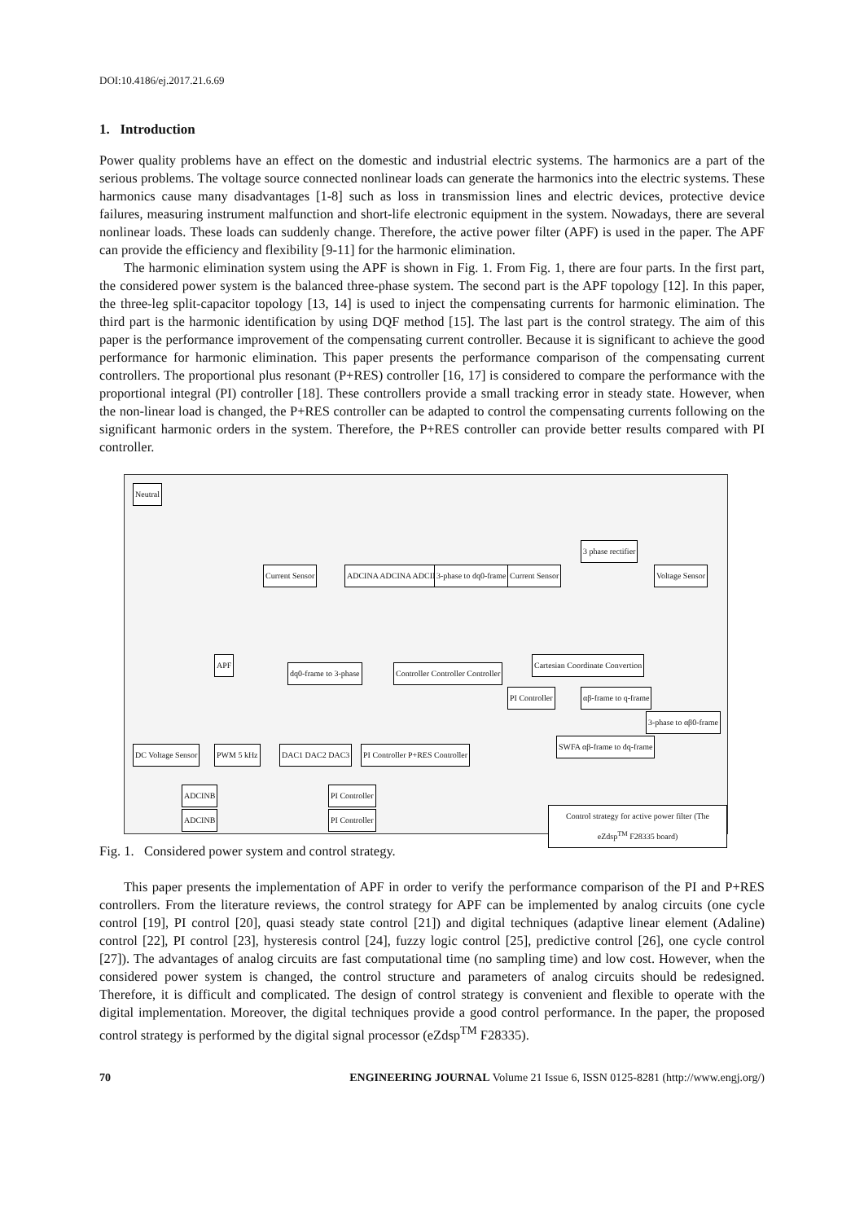DOI:10.4186/ej.2017.21.6.69
1. Introduction
Power quality problems have an effect on the domestic and industrial electric systems. The harmonics are a part of the serious problems. The voltage source connected nonlinear loads can generate the harmonics into the electric systems. These harmonics cause many disadvantages [1-8] such as loss in transmission lines and electric devices, protective device failures, measuring instrument malfunction and short-life electronic equipment in the system. Nowadays, there are several nonlinear loads. These loads can suddenly change. Therefore, the active power filter (APF) is used in the paper. The APF can provide the efficiency and flexibility [9-11] for the harmonic elimination.
The harmonic elimination system using the APF is shown in Fig. 1. From Fig. 1, there are four parts. In the first part, the considered power system is the balanced three-phase system. The second part is the APF topology [12]. In this paper, the three-leg split-capacitor topology [13, 14] is used to inject the compensating currents for harmonic elimination. The third part is the harmonic identification by using DQF method [15]. The last part is the control strategy. The aim of this paper is the performance improvement of the compensating current controller. Because it is significant to achieve the good performance for harmonic elimination. This paper presents the performance comparison of the compensating current controllers. The proportional plus resonant (P+RES) controller [16, 17] is considered to compare the performance with the proportional integral (PI) controller [18]. These controllers provide a small tracking error in steady state. However, when the non-linear load is changed, the P+RES controller can be adapted to control the compensating currents following on the significant harmonic orders in the system. Therefore, the P+RES controller can provide better results compared with PI controller.
Neutral
Current Sensor ADCINA ADCINA ADCINA 3-phase to dq0-frame Current Sensor
3 phase rectifier
Voltage Sensor
APF
dq0-frame to 3-phase
Controller Controller Controller
Cartesian Coordinate Convertion
PI Controller αβ-frame to q-frame
3-phase to αβ0-frame
SWFA αβ-frame to dq-frame
DC Voltage Sensor PWM 5 kHz DAC1 DAC2 DAC3 PI Controller P+RES Controller
ADCINB PI Controller
ADCINB PI Controller
Control strategy for active power filter (The eZdsp<sup>TM</sup> F28335 board)
Fig. 1. Considered power system and control strategy.
This paper presents the implementation of APF in order to verify the performance comparison of the PI and P+RES controllers. From the literature reviews, the control strategy for APF can be implemented by analog circuits (one cycle control [19], PI control [20], quasi steady state control [21]) and digital techniques (adaptive linear element (Adaline) control [22], PI control [23], hysteresis control [24], fuzzy logic control [25], predictive control [26], one cycle control [27]). The advantages of analog circuits are fast computational time (no sampling time) and low cost. However, when the considered power system is changed, the control structure and parameters of analog circuits should be redesigned. Therefore, it is difficult and complicated. The design of control strategy is convenient and flexible to operate with the digital implementation. Moreover, the digital techniques provide a good control performance. In the paper, the proposed control strategy is performed by the digital signal processor (eZdsp<sup>TM</sup> F28335).
70 ENGINEERING JOURNAL Volume 21 Issue 6, ISSN 0125-8281 (http://www.engj.org/)